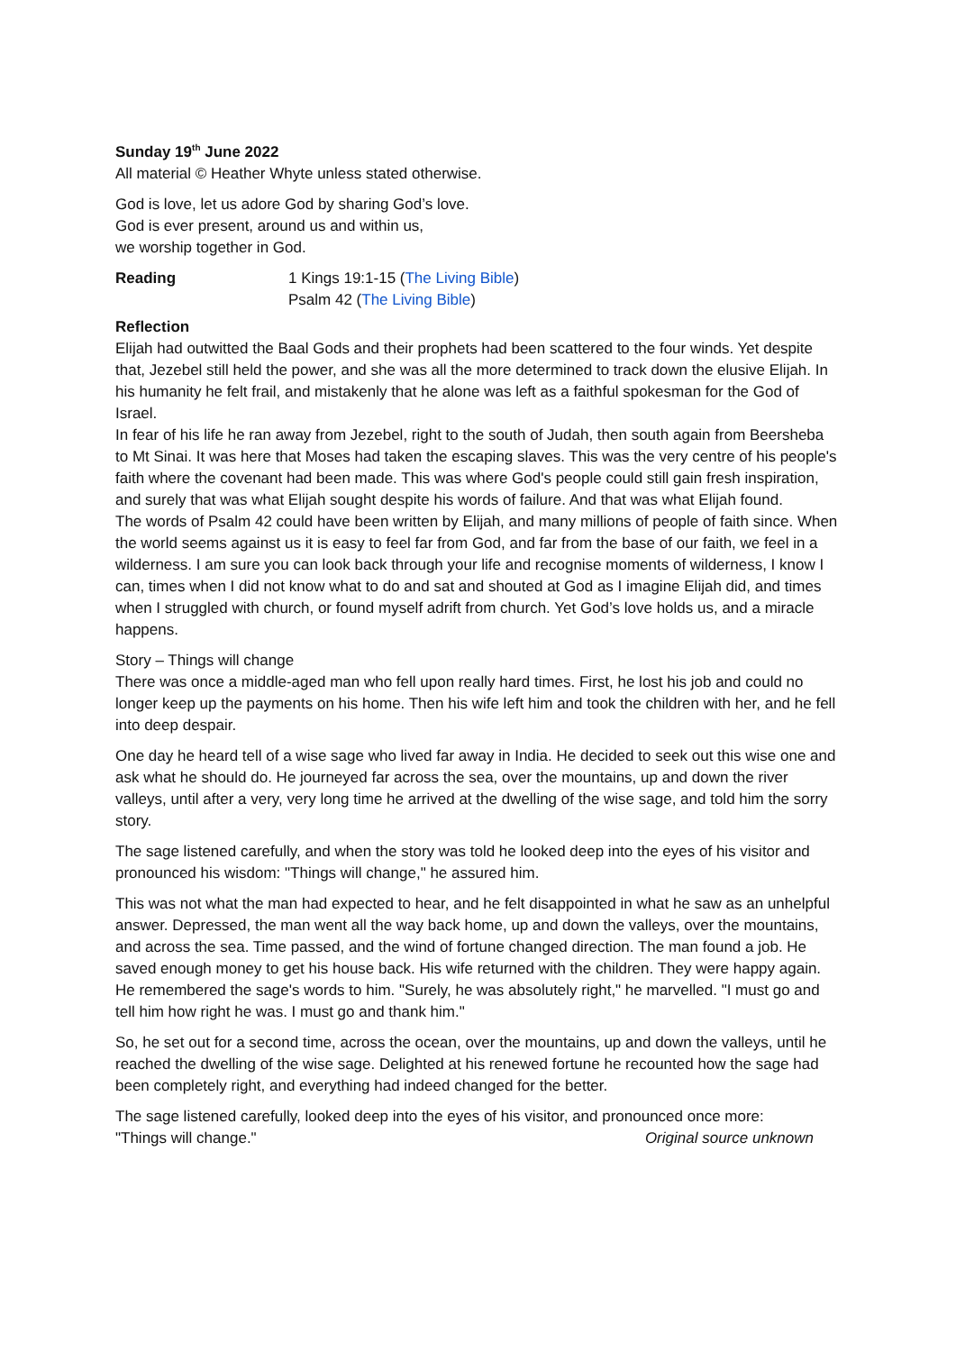Sunday 19<sup>th</sup> June 2022
All material © Heather Whyte unless stated otherwise.
God is love, let us adore God by sharing God’s love.
God is ever present, around us and within us,
we worship together in God.
Reading 1 Kings 19:1-15 (The Living Bible)
Psalm 42 (The Living Bible)
Reflection
Elijah had outwitted the Baal Gods and their prophets had been scattered to the four winds. Yet despite that, Jezebel still held the power, and she was all the more determined to track down the elusive Elijah. In his humanity he felt frail, and mistakenly that he alone was left as a faithful spokesman for the God of Israel.
In fear of his life he ran away from Jezebel, right to the south of Judah, then south again from Beersheba to Mt Sinai. It was here that Moses had taken the escaping slaves. This was the very centre of his people's faith where the covenant had been made. This was where God's people could still gain fresh inspiration, and surely that was what Elijah sought despite his words of failure. And that was what Elijah found.
The words of Psalm 42 could have been written by Elijah, and many millions of people of faith since. When the world seems against us it is easy to feel far from God, and far from the base of our faith, we feel in a wilderness. I am sure you can look back through your life and recognise moments of wilderness, I know I can, times when I did not know what to do and sat and shouted at God as I imagine Elijah did, and times when I struggled with church, or found myself adrift from church. Yet God’s love holds us, and a miracle happens.
Story – Things will change
There was once a middle-aged man who fell upon really hard times. First, he lost his job and could no longer keep up the payments on his home. Then his wife left him and took the children with her, and he fell into deep despair.
One day he heard tell of a wise sage who lived far away in India. He decided to seek out this wise one and ask what he should do. He journeyed far across the sea, over the mountains, up and down the river valleys, until after a very, very long time he arrived at the dwelling of the wise sage, and told him the sorry story.
The sage listened carefully, and when the story was told he looked deep into the eyes of his visitor and pronounced his wisdom: "Things will change," he assured him.
This was not what the man had expected to hear, and he felt disappointed in what he saw as an unhelpful answer. Depressed, the man went all the way back home, up and down the valleys, over the mountains, and across the sea. Time passed, and the wind of fortune changed direction. The man found a job. He saved enough money to get his house back. His wife returned with the children. They were happy again. He remembered the sage's words to him. "Surely, he was absolutely right," he marvelled. "I must go and tell him how right he was. I must go and thank him."
So, he set out for a second time, across the ocean, over the mountains, up and down the valleys, until he reached the dwelling of the wise sage. Delighted at his renewed fortune he recounted how the sage had been completely right, and everything had indeed changed for the better.
The sage listened carefully, looked deep into the eyes of his visitor, and pronounced once more:
"Things will change." Original source unknown